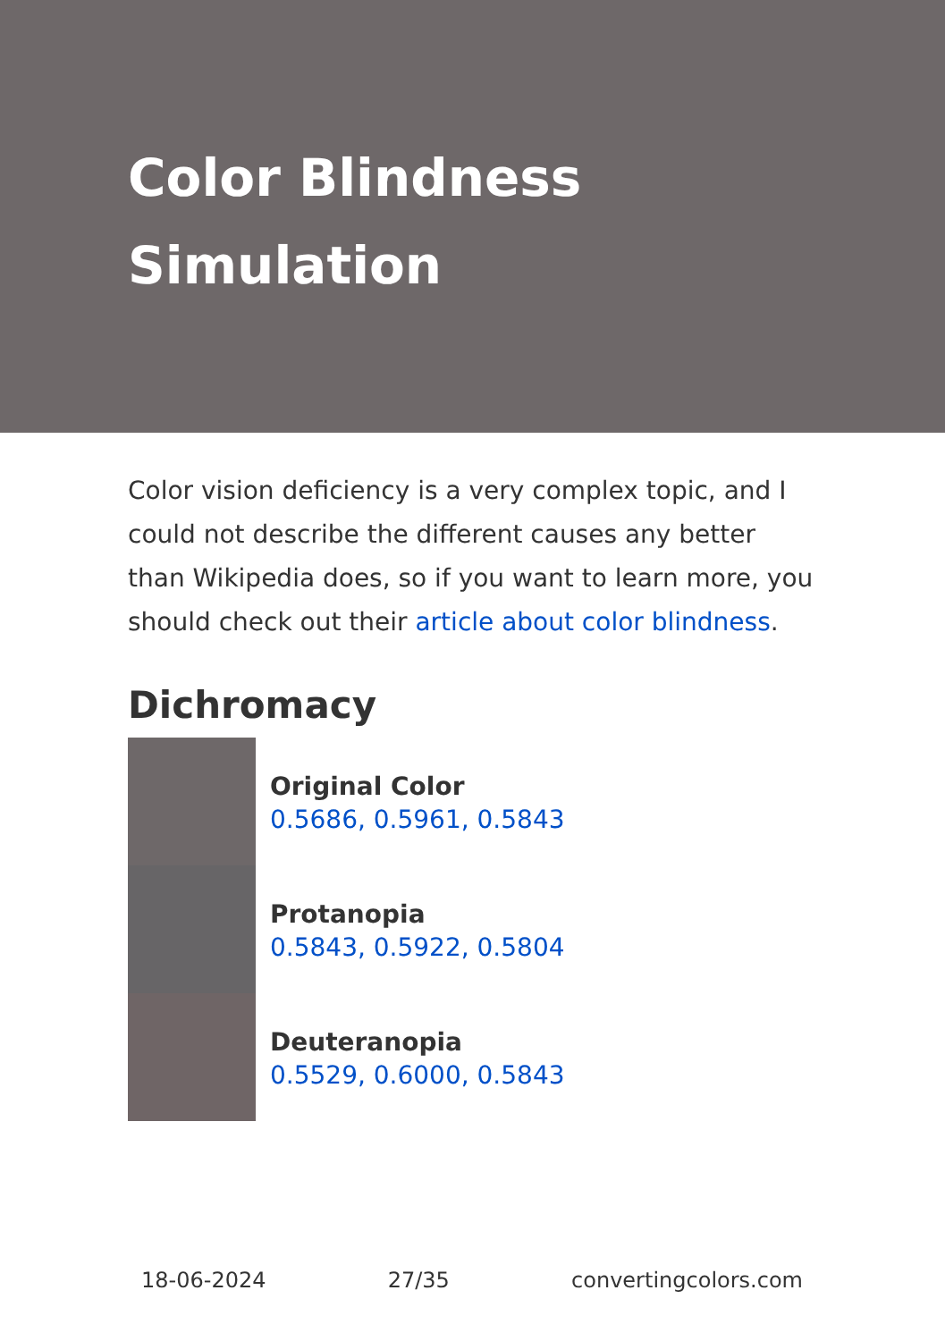Color Blindness
Simulation
Color vision deficiency is a very complex topic, and I could not describe the different causes any better than Wikipedia does, so if you want to learn more, you should check out their article about color blindness.
Dichromacy
Original Color
0.5686, 0.5961, 0.5843
Protanopia
0.5843, 0.5922, 0.5804
Deuteranopia
0.5529, 0.6000, 0.5843
18-06-2024 27/35 convertingcolors.com